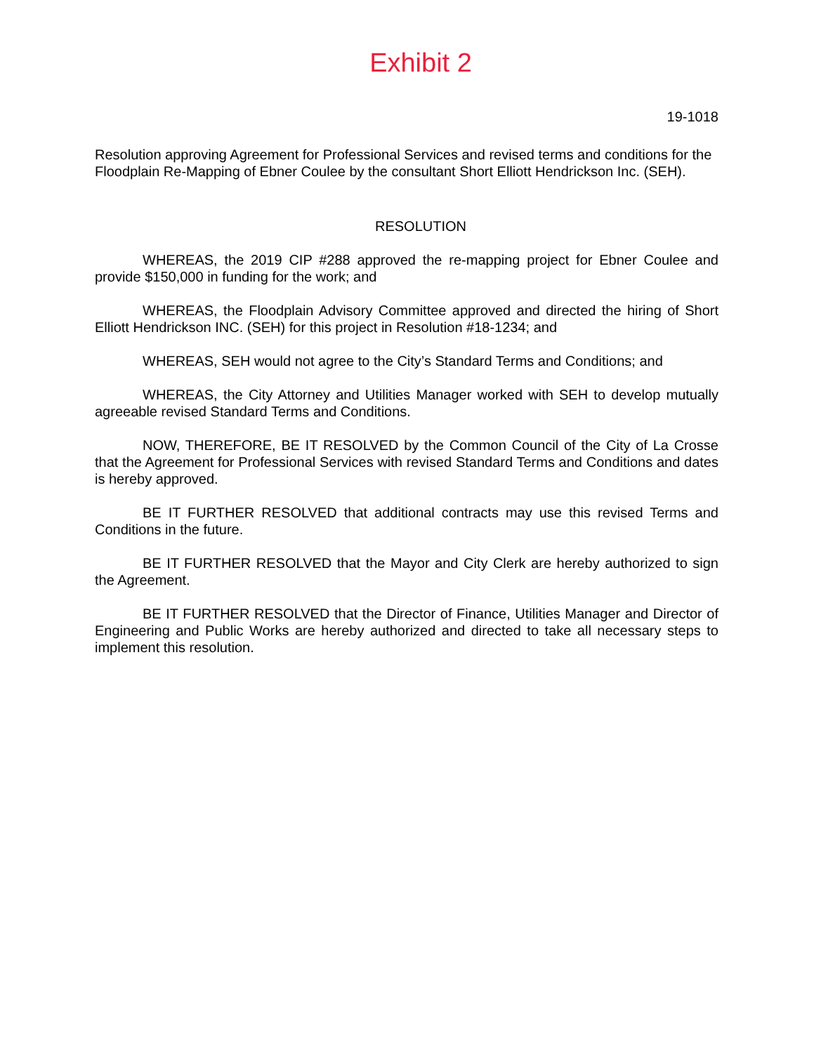Exhibit 2
19-1018
Resolution approving Agreement for Professional Services and revised terms and conditions for the Floodplain Re-Mapping of Ebner Coulee by the consultant Short Elliott Hendrickson Inc. (SEH).
RESOLUTION
WHEREAS, the 2019 CIP #288 approved the re-mapping project for Ebner Coulee and provide $150,000 in funding for the work; and
WHEREAS, the Floodplain Advisory Committee approved and directed the hiring of Short Elliott Hendrickson INC. (SEH) for this project in Resolution #18-1234; and
WHEREAS, SEH would not agree to the City’s Standard Terms and Conditions; and
WHEREAS, the City Attorney and Utilities Manager worked with SEH to develop mutually agreeable revised Standard Terms and Conditions.
NOW, THEREFORE, BE IT RESOLVED by the Common Council of the City of La Crosse that the Agreement for Professional Services with revised Standard Terms and Conditions and dates is hereby approved.
BE IT FURTHER RESOLVED that additional contracts may use this revised Terms and Conditions in the future.
BE IT FURTHER RESOLVED that the Mayor and City Clerk are hereby authorized to sign the Agreement.
BE IT FURTHER RESOLVED that the Director of Finance, Utilities Manager and Director of Engineering and Public Works are hereby authorized and directed to take all necessary steps to implement this resolution.